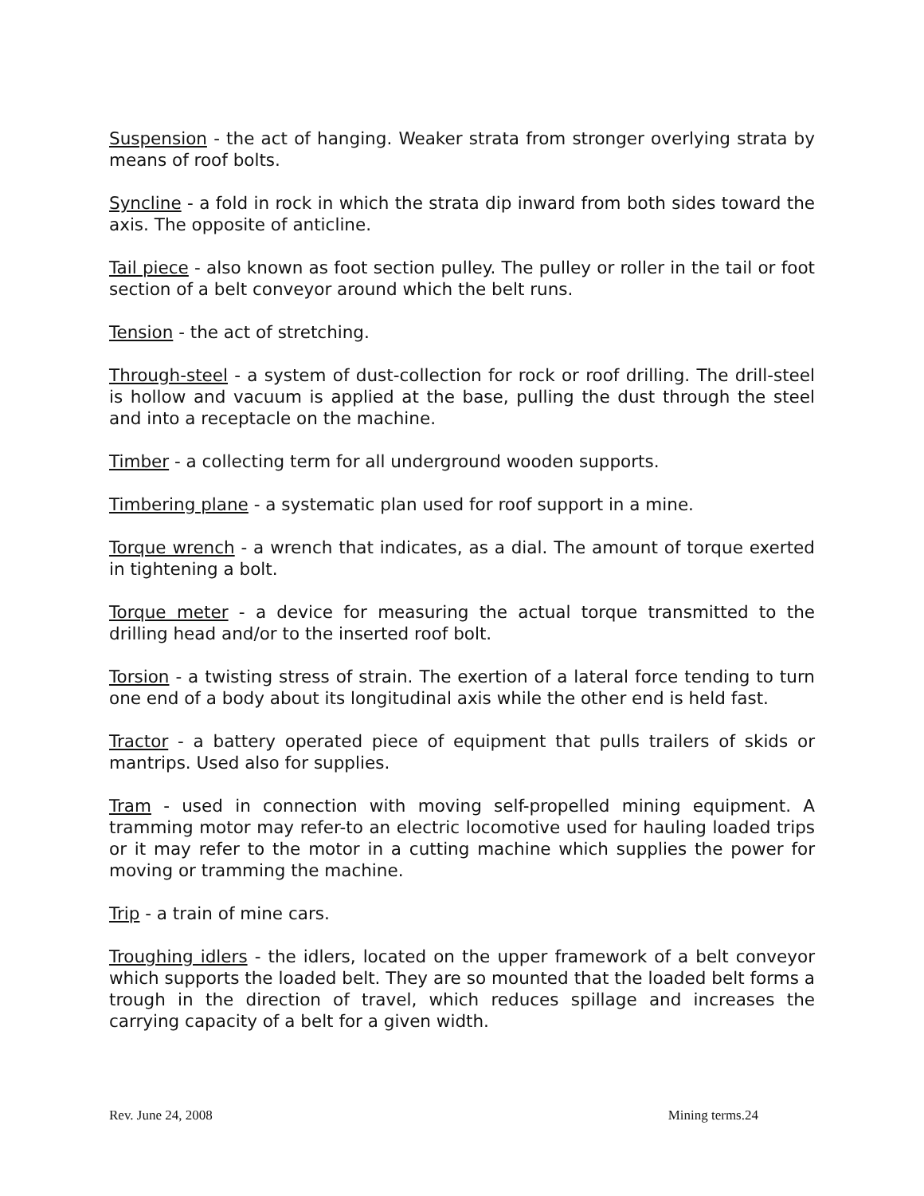Suspension - the act of hanging. Weaker strata from stronger overlying strata by means of roof bolts.
Syncline - a fold in rock in which the strata dip inward from both sides toward the axis. The opposite of anticline.
Tail piece - also known as foot section pulley. The pulley or roller in the tail or foot section of a belt conveyor around which the belt runs.
Tension - the act of stretching.
Through-steel - a system of dust-collection for rock or roof drilling. The drill-steel is hollow and vacuum is applied at the base, pulling the dust through the steel and into a receptacle on the machine.
Timber - a collecting term for all underground wooden supports.
Timbering plane - a systematic plan used for roof support in a mine.
Torque wrench - a wrench that indicates, as a dial. The amount of torque exerted in tightening a bolt.
Torque meter - a device for measuring the actual torque transmitted to the drilling head and/or to the inserted roof bolt.
Torsion - a twisting stress of strain. The exertion of a lateral force tending to turn one end of a body about its longitudinal axis while the other end is held fast.
Tractor - a battery operated piece of equipment that pulls trailers of skids or mantrips. Used also for supplies.
Tram - used in connection with moving self-propelled mining equipment. A tramming motor may refer-to an electric locomotive used for hauling loaded trips or it may refer to the motor in a cutting machine which supplies the power for moving or tramming the machine.
Trip - a train of mine cars.
Troughing idlers - the idlers, located on the upper framework of a belt conveyor which supports the loaded belt. They are so mounted that the loaded belt forms a trough in the direction of travel, which reduces spillage and increases the carrying capacity of a belt for a given width.
Rev. June 24, 2008 Mining terms.24